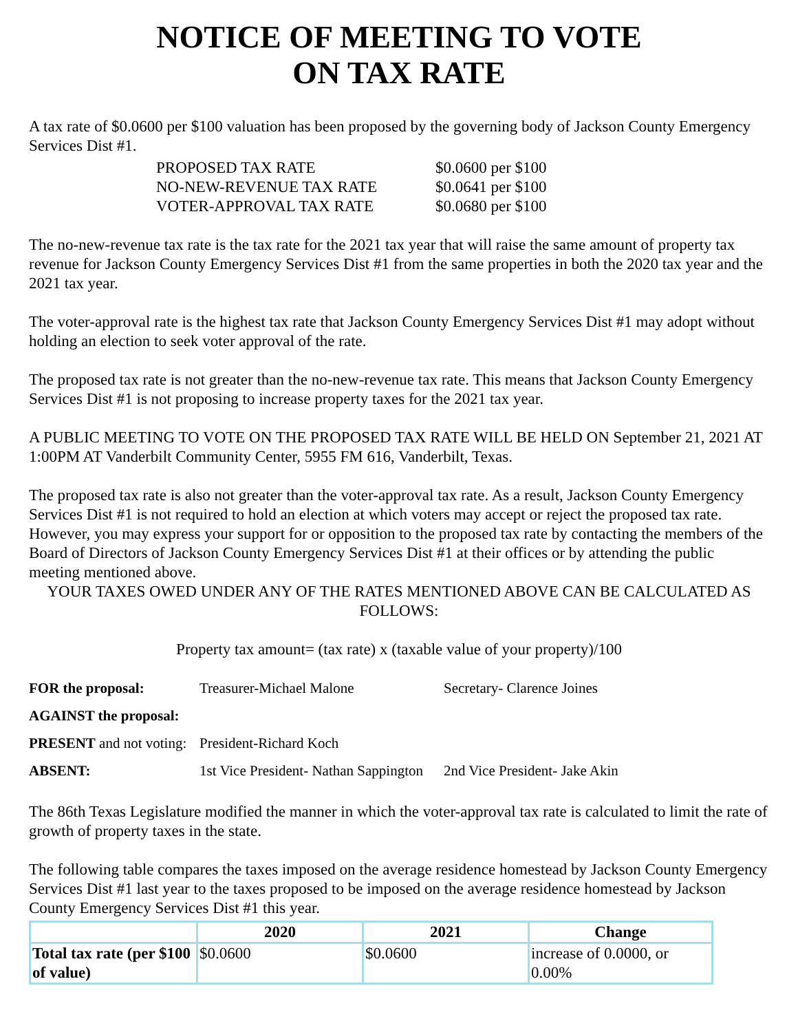NOTICE OF MEETING TO VOTE
ON TAX RATE
A tax rate of $0.0600 per $100 valuation has been proposed by the governing body of Jackson County Emergency Services Dist #1.
| PROPOSED TAX RATE | $0.0600 per $100 |
| NO-NEW-REVENUE TAX RATE | $0.0641 per $100 |
| VOTER-APPROVAL TAX RATE | $0.0680 per $100 |
The no-new-revenue tax rate is the tax rate for the 2021 tax year that will raise the same amount of property tax revenue for Jackson County Emergency Services Dist #1 from the same properties in both the 2020 tax year and the 2021 tax year.
The voter-approval rate is the highest tax rate that Jackson County Emergency Services Dist #1 may adopt without holding an election to seek voter approval of the rate.
The proposed tax rate is not greater than the no-new-revenue tax rate. This means that Jackson County Emergency Services Dist #1 is not proposing to increase property taxes for the 2021 tax year.
A PUBLIC MEETING TO VOTE ON THE PROPOSED TAX RATE WILL BE HELD ON September 21, 2021 AT 1:00PM AT Vanderbilt Community Center, 5955 FM 616, Vanderbilt, Texas.
The proposed tax rate is also not greater than the voter-approval tax rate. As a result, Jackson County Emergency Services Dist #1 is not required to hold an election at which voters may accept or reject the proposed tax rate. However, you may express your support for or opposition to the proposed tax rate by contacting the members of the Board of Directors of Jackson County Emergency Services Dist #1 at their offices or by attending the public meeting mentioned above.
YOUR TAXES OWED UNDER ANY OF THE RATES MENTIONED ABOVE CAN BE CALCULATED AS FOLLOWS:
Property tax amount= (tax rate) x (taxable value of your property)/100
| FOR the proposal: | Treasurer-Michael Malone | Secretary- Clarence Joines |
| AGAINST the proposal: | | |
| PRESENT and not voting: | President-Richard Koch | |
| ABSENT: | 1st Vice President- Nathan Sappington | 2nd Vice President- Jake Akin |
The 86th Texas Legislature modified the manner in which the voter-approval tax rate is calculated to limit the rate of growth of property taxes in the state.
The following table compares the taxes imposed on the average residence homestead by Jackson County Emergency Services Dist #1 last year to the taxes proposed to be imposed on the average residence homestead by Jackson County Emergency Services Dist #1 this year.
| | 2020 | 2021 | Change |
| --- | --- | --- | --- |
| Total tax rate (per $100 of value) | $0.0600 | $0.0600 | increase of 0.0000, or 0.00% |